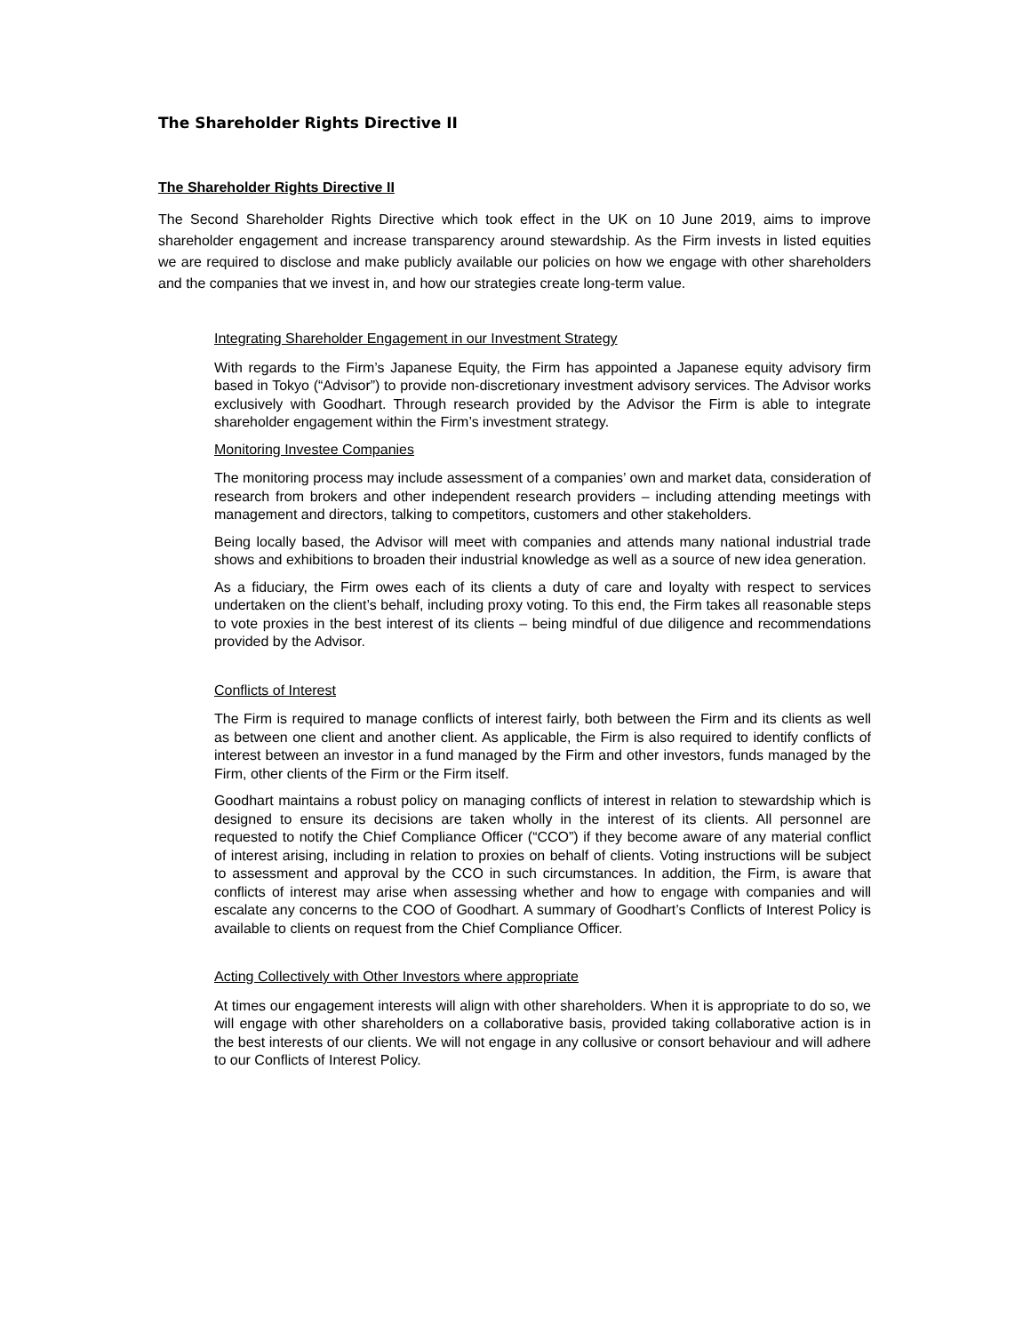The Shareholder Rights Directive II
The Shareholder Rights Directive II
The Second Shareholder Rights Directive which took effect in the UK on 10 June 2019, aims to improve shareholder engagement and increase transparency around stewardship. As the Firm invests in listed equities we are required to disclose and make publicly available our policies on how we engage with other shareholders and the companies that we invest in, and how our strategies create long-term value.
Integrating Shareholder Engagement in our Investment Strategy
With regards to the Firm’s Japanese Equity, the Firm has appointed a Japanese equity advisory firm based in Tokyo (“Advisor”) to provide non-discretionary investment advisory services. The Advisor works exclusively with Goodhart. Through research provided by the Advisor the Firm is able to integrate shareholder engagement within the Firm’s investment strategy.
Monitoring Investee Companies
The monitoring process may include assessment of a companies’ own and market data, consideration of research from brokers and other independent research providers – including attending meetings with management and directors, talking to competitors, customers and other stakeholders.
Being locally based, the Advisor will meet with companies and attends many national industrial trade shows and exhibitions to broaden their industrial knowledge as well as a source of new idea generation.
As a fiduciary, the Firm owes each of its clients a duty of care and loyalty with respect to services undertaken on the client’s behalf, including proxy voting. To this end, the Firm takes all reasonable steps to vote proxies in the best interest of its clients – being mindful of due diligence and recommendations provided by the Advisor.
Conflicts of Interest
The Firm is required to manage conflicts of interest fairly, both between the Firm and its clients as well as between one client and another client. As applicable, the Firm is also required to identify conflicts of interest between an investor in a fund managed by the Firm and other investors, funds managed by the Firm, other clients of the Firm or the Firm itself.
Goodhart maintains a robust policy on managing conflicts of interest in relation to stewardship which is designed to ensure its decisions are taken wholly in the interest of its clients. All personnel are requested to notify the Chief Compliance Officer (“CCO”) if they become aware of any material conflict of interest arising, including in relation to proxies on behalf of clients. Voting instructions will be subject to assessment and approval by the CCO in such circumstances. In addition, the Firm, is aware that conflicts of interest may arise when assessing whether and how to engage with companies and will escalate any concerns to the COO of Goodhart. A summary of Goodhart’s Conflicts of Interest Policy is available to clients on request from the Chief Compliance Officer.
Acting Collectively with Other Investors where appropriate
At times our engagement interests will align with other shareholders. When it is appropriate to do so, we will engage with other shareholders on a collaborative basis, provided taking collaborative action is in the best interests of our clients. We will not engage in any collusive or consort behaviour and will adhere to our Conflicts of Interest Policy.